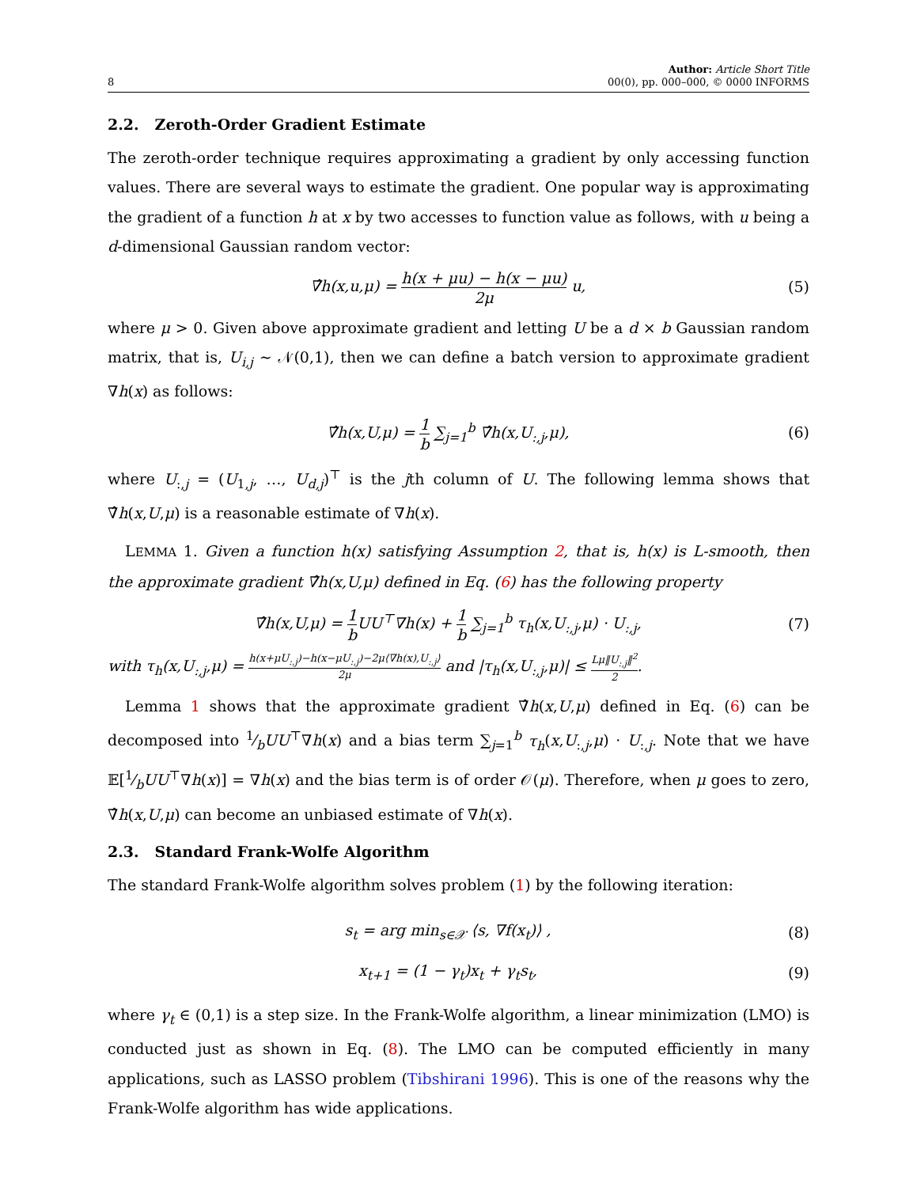8
Author: Article Short Title
00(0), pp. 000–000, © 0000 INFORMS
2.2. Zeroth-Order Gradient Estimate
The zeroth-order technique requires approximating a gradient by only accessing function values. There are several ways to estimate the gradient. One popular way is approximating the gradient of a function h at x by two accesses to function value as follows, with u being a d-dimensional Gaussian random vector:
∇̂h(x,u,μ) = h(x + μu) − h(x − μu) 2μ u,
(5)
where μ > 0. Given above approximate gradient and letting U be a d × b Gaussian random matrix, that is, U<sub>i,j</sub> ∼ 𝒩(0,1), then we can define a batch version to approximate gradient ∇h(x) as follows:
∇̂h(x,U,μ) = 1 b ∑<sub>j=1</sub><sup>b</sup> ∇̂h(x,U<sub>:,j</sub>,μ),
(6)
where U<sub>:,j</sub> = (U<sub>1,j</sub>, …, U<sub>d,j</sub>)<sup>⊤</sup> is the jth column of U. The following lemma shows that ∇̂h(x,U,μ) is a reasonable estimate of ∇h(x).
LEMMA 1. Given a function h(x) satisfying Assumption 2, that is, h(x) is L-smooth, then the approximate gradient ∇̂h(x,U,μ) defined in Eq. (6) has the following property
∇̂h(x,U,μ) = 1 b UU<sup>⊤</sup>∇h(x) + 1 b ∑<sub>j=1</sub><sup>b</sup> τ<sub>h</sub>(x,U<sub>:,j</sub>,μ) · U<sub>:,j</sub>,
(7)
with τ<sub>h</sub>(x,U<sub>:,j</sub>,μ) = h(x+μU<sub>:,j</sub>)−h(x−μU<sub>:,j</sub>)−2μ⟨∇h(x),U<sub>:,j</sub>⟩ 2μ and |τ<sub>h</sub>(x,U<sub>:,j</sub>,μ)| ≤ Lμ‖U<sub>:,j</sub>‖<sup>2</sup> 2.
Lemma 1 shows that the approximate gradient ∇̂h(x,U,μ) defined in Eq. (6) can be decomposed into 1⁄bUU<sup>⊤</sup>∇h(x) and a bias term ∑<sub>j=1</sub><sup>b</sup> τ<sub>h</sub>(x,U<sub>:,j</sub>,μ) · U<sub>:,j</sub>. Note that we have 𝔼[1⁄bUU<sup>⊤</sup>∇h(x)] = ∇h(x) and the bias term is of order 𝒪(μ). Therefore, when μ goes to zero, ∇̂h(x,U,μ) can become an unbiased estimate of ∇h(x).
2.3. Standard Frank-Wolfe Algorithm
The standard Frank-Wolfe algorithm solves problem (1) by the following iteration:
s<sub>t</sub> = arg min<sub>s∈𝒳</sub> ⟨s, ∇f(x<sub>t</sub>)⟩ , (8)
x<sub>t+1</sub> = (1 − γ<sub>t</sub>)x<sub>t</sub> + γ<sub>t</sub>s<sub>t</sub>, (9)
where γ<sub>t</sub> ∈ (0,1) is a step size. In the Frank-Wolfe algorithm, a linear minimization (LMO) is conducted just as shown in Eq. (8). The LMO can be computed efficiently in many applications, such as LASSO problem (Tibshirani 1996). This is one of the reasons why the Frank-Wolfe algorithm has wide applications.